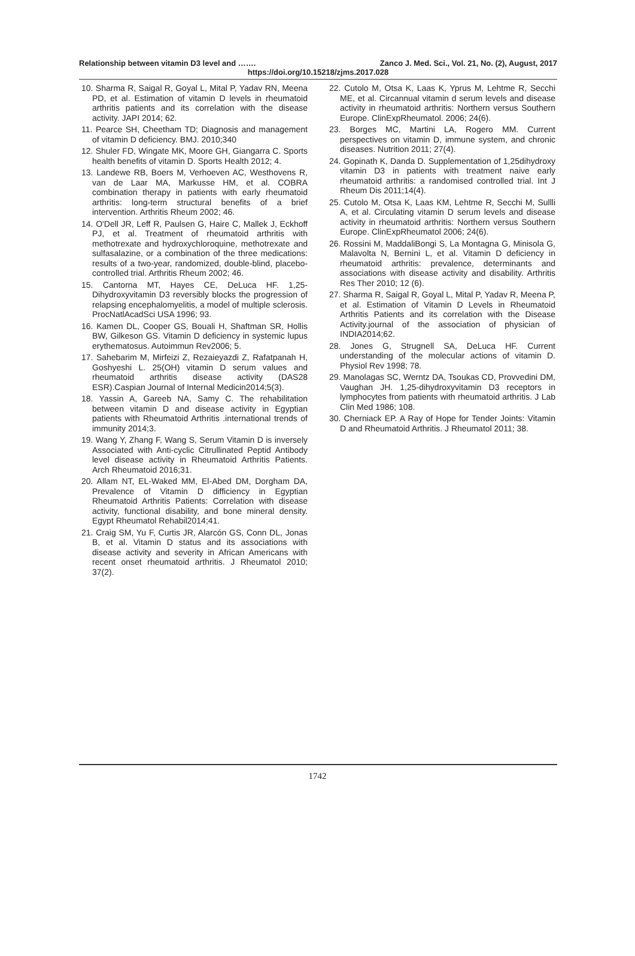Relationship between vitamin D3 level and ……. Zanco J. Med. Sci., Vol. 21, No. (2), August, 2017
https://doi.org/10.15218/zjms.2017.028
10. Sharma R, Saigal R, Goyal L, Mital P, Yadav RN, Meena PD, et al. Estimation of vitamin D levels in rheumatoid arthritis patients and its correlation with the disease activity. JAPI 2014; 62.
11. Pearce SH, Cheetham TD; Diagnosis and management of vitamin D deficiency. BMJ. 2010;340
12. Shuler FD, Wingate MK, Moore GH, Giangarra C. Sports health benefits of vitamin D. Sports Health 2012; 4.
13. Landewe RB, Boers M, Verhoeven AC, Westhovens R, van de Laar MA, Markusse HM, et al. COBRA combination therapy in patients with early rheumatoid arthritis: long-term structural benefits of a brief intervention. Arthritis Rheum 2002; 46.
14. O'Dell JR, Leff R, Paulsen G, Haire C, Mallek J, Eckhoff PJ, et al. Treatment of rheumatoid arthritis with methotrexate and hydroxychloroquine, methotrexate and sulfasalazine, or a combination of the three medications: results of a two-year, randomized, double-blind, placebo-controlled trial. Arthritis Rheum 2002; 46.
15. Cantorna MT, Hayes CE, DeLuca HF. 1,25-Dihydroxyvitamin D3 reversibly blocks the progression of relapsing encephalomyelitis, a model of multiple sclerosis. ProcNatlAcadSci USA 1996; 93.
16. Kamen DL, Cooper GS, Bouali H, Shaftman SR, Hollis BW, Gilkeson GS. Vitamin D deficiency in systemic lupus erythematosus. Autoimmun Rev2006; 5.
17. Sahebarim M, Mirfeizi Z, Rezaieyazdi Z, Rafatpanah H, Goshyeshi L. 25(OH) vitamin D serum values and rheumatoid arthritis disease activity (DAS28 ESR).Caspian Journal of Internal Medicin2014;5(3).
18. Yassin A, Gareeb NA, Samy C. The rehabilitation between vitamin D and disease activity in Egyptian patients with Rheumatoid Arthritis .international trends of immunity 2014;3.
19. Wang Y, Zhang F, Wang S, Serum Vitamin D is inversely Associated with Anti-cyclic Citrullinated Peptid Antibody level disease activity in Rheumatoid Arthritis Patients. Arch Rheumatoid 2016;31.
20. Allam NT, EL-Waked MM, El-Abed DM, Dorgham DA, Prevalence of Vitamin D difficiency in Egyptian Rheumatoid Arthritis Patients: Correlation with disease activity, functional disability, and bone mineral density. Egypt Rheumatol Rehabil2014;41.
21. Craig SM, Yu F, Curtis JR, Alarcón GS, Conn DL, Jonas B, et al. Vitamin D status and its associations with disease activity and severity in African Americans with recent onset rheumatoid arthritis. J Rheumatol 2010; 37(2).
22. Cutolo M, Otsa K, Laas K, Yprus M, Lehtme R, Secchi ME, et al. Circannual vitamin d serum levels and disease activity in rheumatoid arthritis: Northern versus Southern Europe. ClinExpRheumatol. 2006; 24(6).
23. Borges MC, Martini LA, Rogero MM. Current perspectives on vitamin D, immune system, and chronic diseases. Nutrition 2011; 27(4).
24. Gopinath K, Danda D. Supplementation of 1,25dihydroxy vitamin D3 in patients with treatment naive early rheumatoid arthritis: a randomised controlled trial. Int J Rheum Dis 2011;14(4).
25. Cutolo M, Otsa K, Laas KM, Lehtme R, Secchi M, Sullli A, et al. Circulating vitamin D serum levels and disease activity in rheumatoid arthritis: Northern versus Southern Europe. ClinExpRheumatol 2006; 24(6).
26. Rossini M, MaddaliBongi S, La Montagna G, Minisola G, Malavolta N, Bernini L, et al. Vitamin D deficiency in rheumatoid arthritis: prevalence, determinants and associations with disease activity and disability. Arthritis Res Ther 2010; 12 (6).
27. Sharma R, Saigal R, Goyal L, Mital P, Yadav R, Meena P, et al. Estimation of Vitamin D Levels in Rheumatoid Arthritis Patients and its correlation with the Disease Activity.journal of the association of physician of INDIA2014;62.
28. Jones G, Strugnell SA, DeLuca HF. Current understanding of the molecular actions of vitamin D. Physiol Rev 1998; 78.
29. Manolagas SC, Werntz DA, Tsoukas CD, Provvedini DM, Vaughan JH. 1,25-dihydroxyvitamin D3 receptors in lymphocytes from patients with rheumatoid arthritis. J Lab Clin Med 1986; 108.
30. Cherniack EP. A Ray of Hope for Tender Joints: Vitamin D and Rheumatoid Arthritis. J Rheumatol 2011; 38.
1742